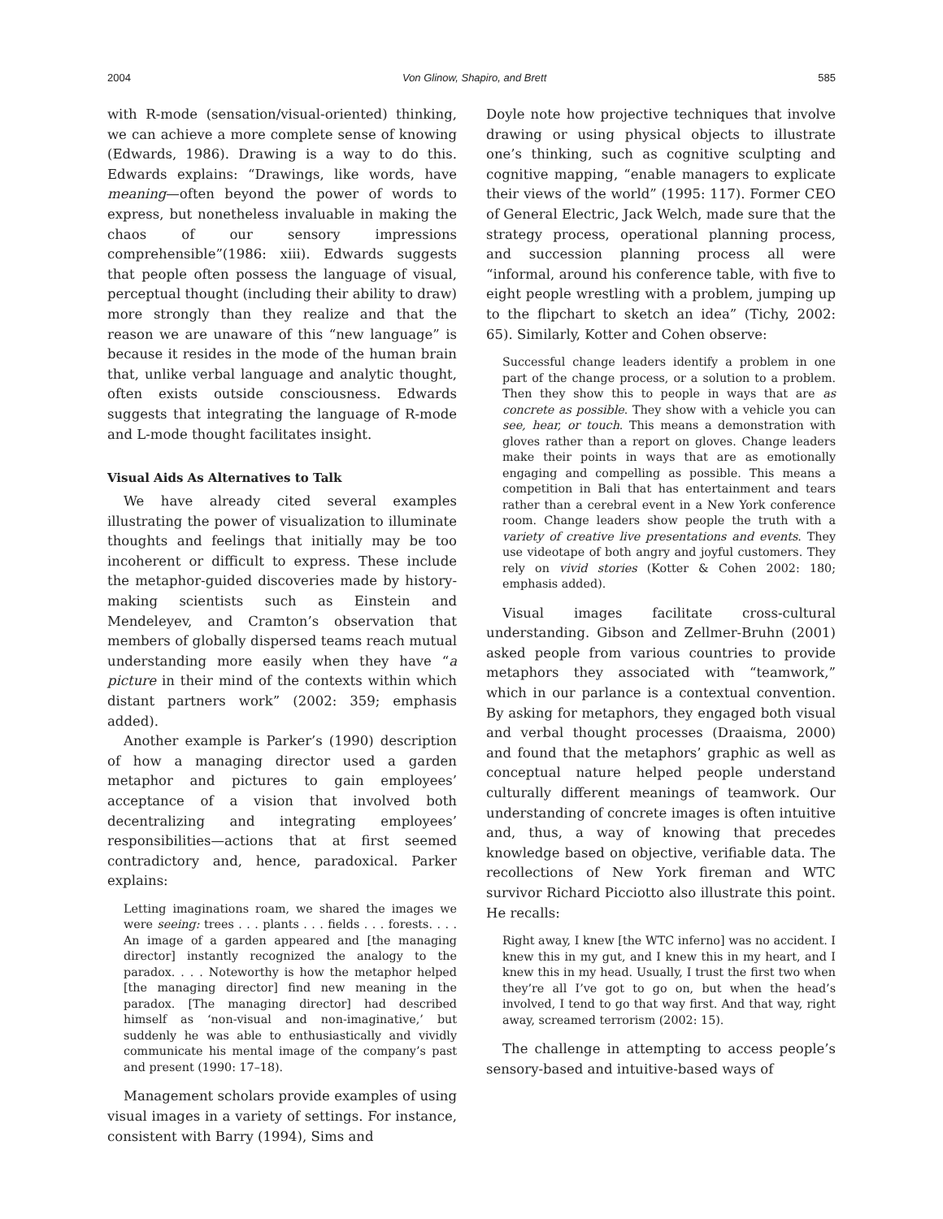2004 Von Glinow, Shapiro, and Brett 585
with R-mode (sensation/visual-oriented) thinking, we can achieve a more complete sense of knowing (Edwards, 1986). Drawing is a way to do this. Edwards explains: “Drawings, like words, have meaning—often beyond the power of words to express, but nonetheless invaluable in making the chaos of our sensory impressions comprehensible”(1986: xiii). Edwards suggests that people often possess the language of visual, perceptual thought (including their ability to draw) more strongly than they realize and that the reason we are unaware of this “new language” is because it resides in the mode of the human brain that, unlike verbal language and analytic thought, often exists outside consciousness. Edwards suggests that integrating the language of R-mode and L-mode thought facilitates insight.
Visual Aids As Alternatives to Talk
We have already cited several examples illustrating the power of visualization to illuminate thoughts and feelings that initially may be too incoherent or difficult to express. These include the metaphor-guided discoveries made by history-making scientists such as Einstein and Mendeleyev, and Cramton’s observation that members of globally dispersed teams reach mutual understanding more easily when they have “a picture in their mind of the contexts within which distant partners work” (2002: 359; emphasis added).
Another example is Parker’s (1990) description of how a managing director used a garden metaphor and pictures to gain employees’ acceptance of a vision that involved both decentralizing and integrating employees’ responsibilities—actions that at first seemed contradictory and, hence, paradoxical. Parker explains:
Letting imaginations roam, we shared the images we were seeing: trees . . . plants . . . fields . . . forests. . . . An image of a garden appeared and [the managing director] instantly recognized the analogy to the paradox. . . . Noteworthy is how the metaphor helped [the managing director] find new meaning in the paradox. [The managing director] had described himself as ‘non-visual and non-imaginative,’ but suddenly he was able to enthusiastically and vividly communicate his mental image of the company’s past and present (1990: 17–18).
Management scholars provide examples of using visual images in a variety of settings. For instance, consistent with Barry (1994), Sims and
Doyle note how projective techniques that involve drawing or using physical objects to illustrate one’s thinking, such as cognitive sculpting and cognitive mapping, “enable managers to explicate their views of the world” (1995: 117). Former CEO of General Electric, Jack Welch, made sure that the strategy process, operational planning process, and succession planning process all were “informal, around his conference table, with five to eight people wrestling with a problem, jumping up to the flipchart to sketch an idea” (Tichy, 2002: 65). Similarly, Kotter and Cohen observe:
Successful change leaders identify a problem in one part of the change process, or a solution to a problem. Then they show this to people in ways that are as concrete as possible. They show with a vehicle you can see, hear, or touch. This means a demonstration with gloves rather than a report on gloves. Change leaders make their points in ways that are as emotionally engaging and compelling as possible. This means a competition in Bali that has entertainment and tears rather than a cerebral event in a New York conference room. Change leaders show people the truth with a variety of creative live presentations and events. They use videotape of both angry and joyful customers. They rely on vivid stories (Kotter & Cohen 2002: 180; emphasis added).
Visual images facilitate cross-cultural understanding. Gibson and Zellmer-Bruhn (2001) asked people from various countries to provide metaphors they associated with “teamwork,” which in our parlance is a contextual convention. By asking for metaphors, they engaged both visual and verbal thought processes (Draaisma, 2000) and found that the metaphors’ graphic as well as conceptual nature helped people understand culturally different meanings of teamwork. Our understanding of concrete images is often intuitive and, thus, a way of knowing that precedes knowledge based on objective, verifiable data. The recollections of New York fireman and WTC survivor Richard Picciotto also illustrate this point. He recalls:
Right away, I knew [the WTC inferno] was no accident. I knew this in my gut, and I knew this in my heart, and I knew this in my head. Usually, I trust the first two when they’re all I’ve got to go on, but when the head’s involved, I tend to go that way first. And that way, right away, screamed terrorism (2002: 15).
The challenge in attempting to access people’s sensory-based and intuitive-based ways of